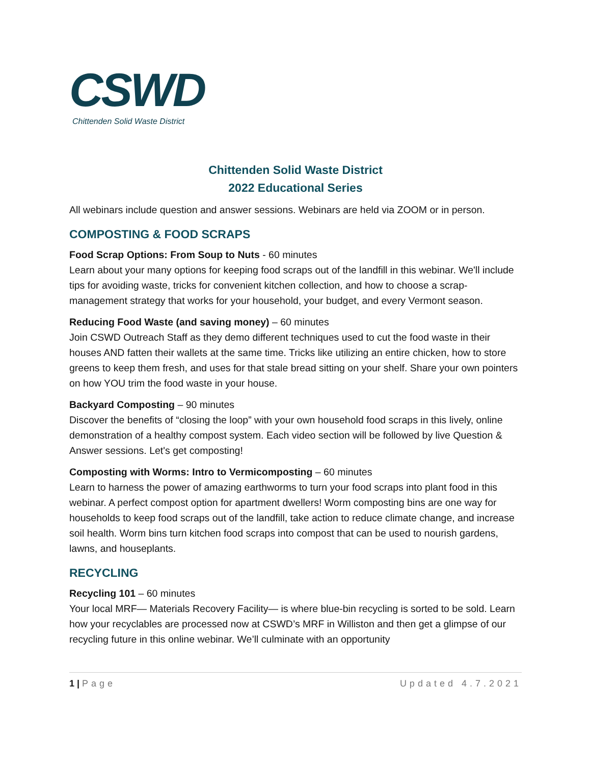CSWD
Chittenden Solid Waste District
Chittenden Solid Waste District
2022 Educational Series
All webinars include question and answer sessions. Webinars are held via ZOOM or in person.
COMPOSTING & FOOD SCRAPS
Food Scrap Options: From Soup to Nuts - 60 minutes
Learn about your many options for keeping food scraps out of the landfill in this webinar. We'll include tips for avoiding waste, tricks for convenient kitchen collection, and how to choose a scrap-management strategy that works for your household, your budget, and every Vermont season.
Reducing Food Waste (and saving money) – 60 minutes
Join CSWD Outreach Staff as they demo different techniques used to cut the food waste in their houses AND fatten their wallets at the same time. Tricks like utilizing an entire chicken, how to store greens to keep them fresh, and uses for that stale bread sitting on your shelf. Share your own pointers on how YOU trim the food waste in your house.
Backyard Composting – 90 minutes
Discover the benefits of “closing the loop” with your own household food scraps in this lively, online demonstration of a healthy compost system. Each video section will be followed by live Question & Answer sessions. Let's get composting!
Composting with Worms: Intro to Vermicomposting – 60 minutes
Learn to harness the power of amazing earthworms to turn your food scraps into plant food in this webinar. A perfect compost option for apartment dwellers! Worm composting bins are one way for households to keep food scraps out of the landfill, take action to reduce climate change, and increase soil health. Worm bins turn kitchen food scraps into compost that can be used to nourish gardens, lawns, and houseplants.
RECYCLING
Recycling 101 – 60 minutes
Your local MRF— Materials Recovery Facility— is where blue-bin recycling is sorted to be sold. Learn how your recyclables are processed now at CSWD’s MRF in Williston and then get a glimpse of our recycling future in this online webinar. We’ll culminate with an opportunity
1 | Page Updated 4.7.2021